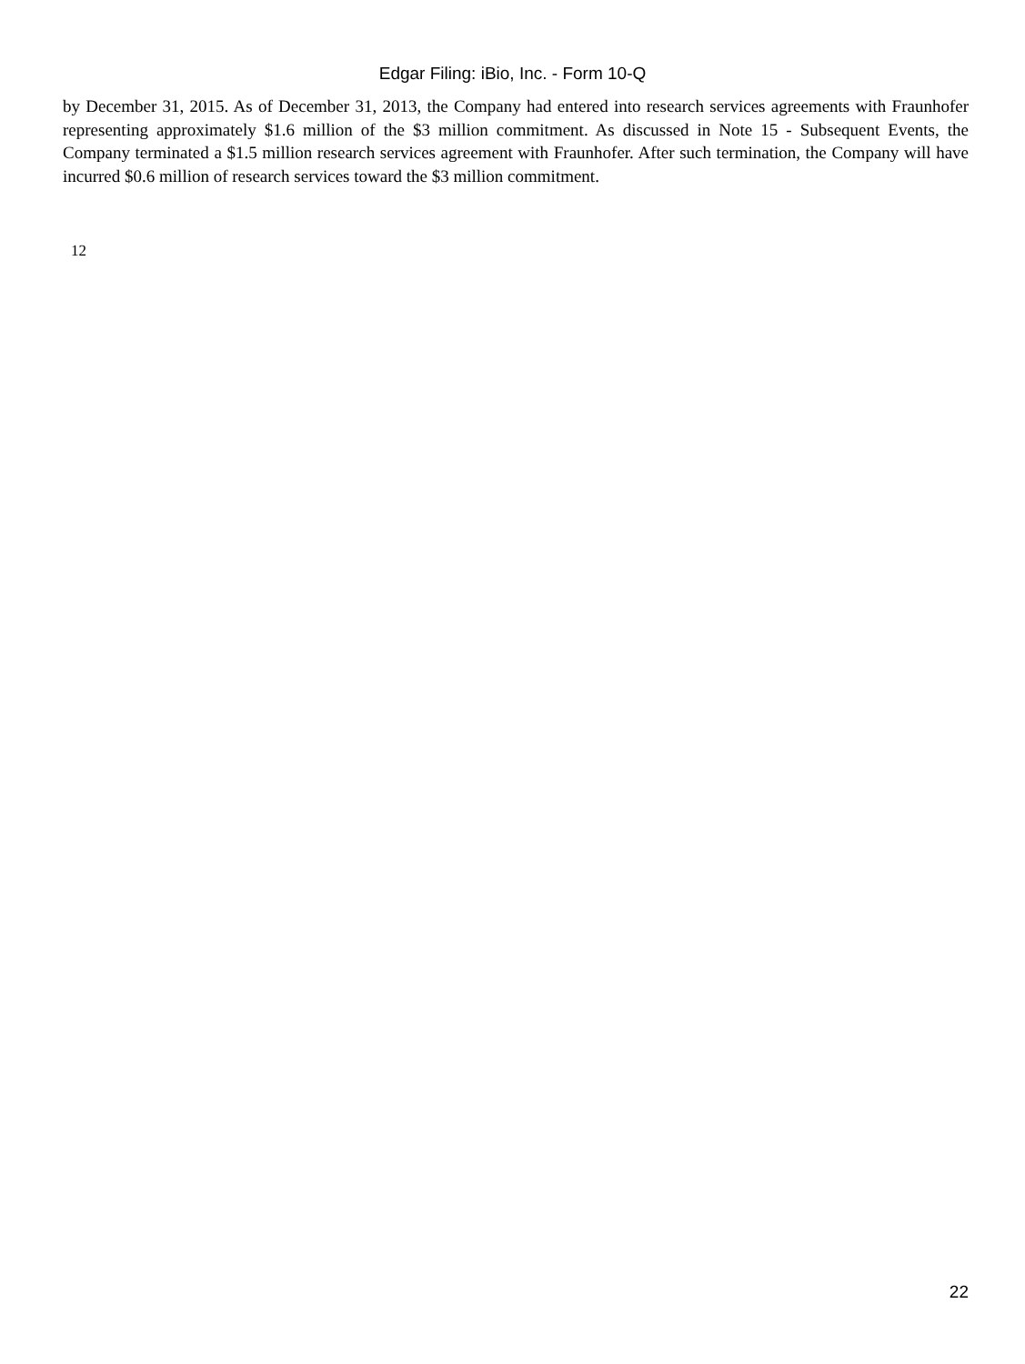Edgar Filing: iBio, Inc. - Form 10-Q
by December 31, 2015. As of December 31, 2013, the Company had entered into research services agreements with Fraunhofer representing approximately $1.6 million of the $3 million commitment. As discussed in Note 15 - Subsequent Events, the Company terminated a $1.5 million research services agreement with Fraunhofer. After such termination, the Company will have incurred $0.6 million of research services toward the $3 million commitment.
12
22